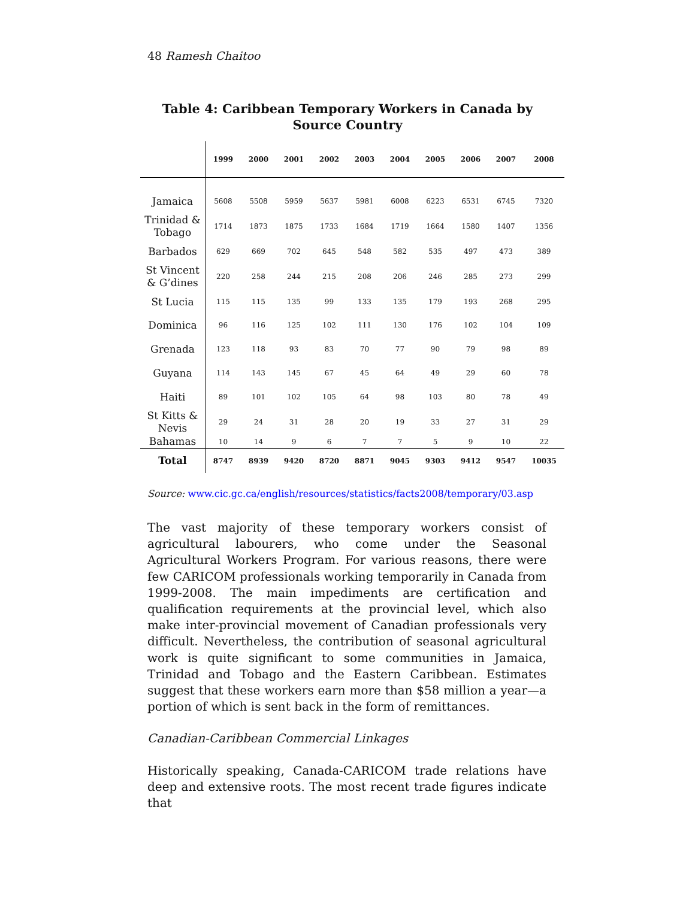48 Ramesh Chaitoo
Table 4: Caribbean Temporary Workers in Canada by Source Country
| | 1999 | 2000 | 2001 | 2002 | 2003 | 2004 | 2005 | 2006 | 2007 | 2008 |
| --- | --- | --- | --- | --- | --- | --- | --- | --- | --- | --- |
| Jamaica | 5608 | 5508 | 5959 | 5637 | 5981 | 6008 | 6223 | 6531 | 6745 | 7320 |
| Trinidad & Tobago | 1714 | 1873 | 1875 | 1733 | 1684 | 1719 | 1664 | 1580 | 1407 | 1356 |
| Barbados | 629 | 669 | 702 | 645 | 548 | 582 | 535 | 497 | 473 | 389 |
| St Vincent & G’dines | 220 | 258 | 244 | 215 | 208 | 206 | 246 | 285 | 273 | 299 |
| St Lucia | 115 | 115 | 135 | 99 | 133 | 135 | 179 | 193 | 268 | 295 |
| Dominica | 96 | 116 | 125 | 102 | 111 | 130 | 176 | 102 | 104 | 109 |
| Grenada | 123 | 118 | 93 | 83 | 70 | 77 | 90 | 79 | 98 | 89 |
| Guyana | 114 | 143 | 145 | 67 | 45 | 64 | 49 | 29 | 60 | 78 |
| Haiti | 89 | 101 | 102 | 105 | 64 | 98 | 103 | 80 | 78 | 49 |
| St Kitts & Nevis | 29 | 24 | 31 | 28 | 20 | 19 | 33 | 27 | 31 | 29 |
| Bahamas | 10 | 14 | 9 | 6 | 7 | 7 | 5 | 9 | 10 | 22 |
| Total | 8747 | 8939 | 9420 | 8720 | 8871 | 9045 | 9303 | 9412 | 9547 | 10035 |
Source: www.cic.gc.ca/english/resources/statistics/facts2008/temporary/03.asp
The vast majority of these temporary workers consist of agricultural labourers, who come under the Seasonal Agricultural Workers Program. For various reasons, there were few CARICOM professionals working temporarily in Canada from 1999-2008. The main impediments are certification and qualification requirements at the provincial level, which also make inter-provincial movement of Canadian professionals very difficult. Nevertheless, the contribution of seasonal agricultural work is quite significant to some communities in Jamaica, Trinidad and Tobago and the Eastern Caribbean. Estimates suggest that these workers earn more than $58 million a year—a portion of which is sent back in the form of remittances.
Canadian-Caribbean Commercial Linkages
Historically speaking, Canada-CARICOM trade relations have deep and extensive roots. The most recent trade figures indicate that